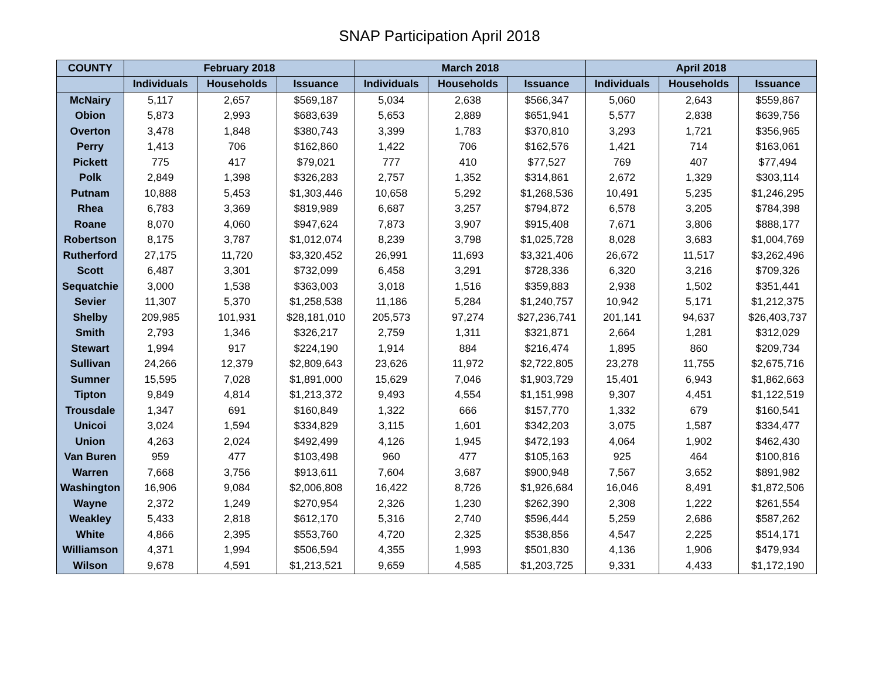SNAP Participation April 2018
| COUNTY | February 2018 | | | March 2018 | | | April 2018 | | |
| --- | --- | --- | --- | --- | --- | --- | --- | --- | --- |
| | Individuals | Households | Issuance | Individuals | Households | Issuance | Individuals | Households | Issuance |
| McNairy | 5,117 | 2,657 | $569,187 | 5,034 | 2,638 | $566,347 | 5,060 | 2,643 | $559,867 |
| Obion | 5,873 | 2,993 | $683,639 | 5,653 | 2,889 | $651,941 | 5,577 | 2,838 | $639,756 |
| Overton | 3,478 | 1,848 | $380,743 | 3,399 | 1,783 | $370,810 | 3,293 | 1,721 | $356,965 |
| Perry | 1,413 | 706 | $162,860 | 1,422 | 706 | $162,576 | 1,421 | 714 | $163,061 |
| Pickett | 775 | 417 | $79,021 | 777 | 410 | $77,527 | 769 | 407 | $77,494 |
| Polk | 2,849 | 1,398 | $326,283 | 2,757 | 1,352 | $314,861 | 2,672 | 1,329 | $303,114 |
| Putnam | 10,888 | 5,453 | $1,303,446 | 10,658 | 5,292 | $1,268,536 | 10,491 | 5,235 | $1,246,295 |
| Rhea | 6,783 | 3,369 | $819,989 | 6,687 | 3,257 | $794,872 | 6,578 | 3,205 | $784,398 |
| Roane | 8,070 | 4,060 | $947,624 | 7,873 | 3,907 | $915,408 | 7,671 | 3,806 | $888,177 |
| Robertson | 8,175 | 3,787 | $1,012,074 | 8,239 | 3,798 | $1,025,728 | 8,028 | 3,683 | $1,004,769 |
| Rutherford | 27,175 | 11,720 | $3,320,452 | 26,991 | 11,693 | $3,321,406 | 26,672 | 11,517 | $3,262,496 |
| Scott | 6,487 | 3,301 | $732,099 | 6,458 | 3,291 | $728,336 | 6,320 | 3,216 | $709,326 |
| Sequatchie | 3,000 | 1,538 | $363,003 | 3,018 | 1,516 | $359,883 | 2,938 | 1,502 | $351,441 |
| Sevier | 11,307 | 5,370 | $1,258,538 | 11,186 | 5,284 | $1,240,757 | 10,942 | 5,171 | $1,212,375 |
| Shelby | 209,985 | 101,931 | $28,181,010 | 205,573 | 97,274 | $27,236,741 | 201,141 | 94,637 | $26,403,737 |
| Smith | 2,793 | 1,346 | $326,217 | 2,759 | 1,311 | $321,871 | 2,664 | 1,281 | $312,029 |
| Stewart | 1,994 | 917 | $224,190 | 1,914 | 884 | $216,474 | 1,895 | 860 | $209,734 |
| Sullivan | 24,266 | 12,379 | $2,809,643 | 23,626 | 11,972 | $2,722,805 | 23,278 | 11,755 | $2,675,716 |
| Sumner | 15,595 | 7,028 | $1,891,000 | 15,629 | 7,046 | $1,903,729 | 15,401 | 6,943 | $1,862,663 |
| Tipton | 9,849 | 4,814 | $1,213,372 | 9,493 | 4,554 | $1,151,998 | 9,307 | 4,451 | $1,122,519 |
| Trousdale | 1,347 | 691 | $160,849 | 1,322 | 666 | $157,770 | 1,332 | 679 | $160,541 |
| Unicoi | 3,024 | 1,594 | $334,829 | 3,115 | 1,601 | $342,203 | 3,075 | 1,587 | $334,477 |
| Union | 4,263 | 2,024 | $492,499 | 4,126 | 1,945 | $472,193 | 4,064 | 1,902 | $462,430 |
| Van Buren | 959 | 477 | $103,498 | 960 | 477 | $105,163 | 925 | 464 | $100,816 |
| Warren | 7,668 | 3,756 | $913,611 | 7,604 | 3,687 | $900,948 | 7,567 | 3,652 | $891,982 |
| Washington | 16,906 | 9,084 | $2,006,808 | 16,422 | 8,726 | $1,926,684 | 16,046 | 8,491 | $1,872,506 |
| Wayne | 2,372 | 1,249 | $270,954 | 2,326 | 1,230 | $262,390 | 2,308 | 1,222 | $261,554 |
| Weakley | 5,433 | 2,818 | $612,170 | 5,316 | 2,740 | $596,444 | 5,259 | 2,686 | $587,262 |
| White | 4,866 | 2,395 | $553,760 | 4,720 | 2,325 | $538,856 | 4,547 | 2,225 | $514,171 |
| Williamson | 4,371 | 1,994 | $506,594 | 4,355 | 1,993 | $501,830 | 4,136 | 1,906 | $479,934 |
| Wilson | 9,678 | 4,591 | $1,213,521 | 9,659 | 4,585 | $1,203,725 | 9,331 | 4,433 | $1,172,190 |